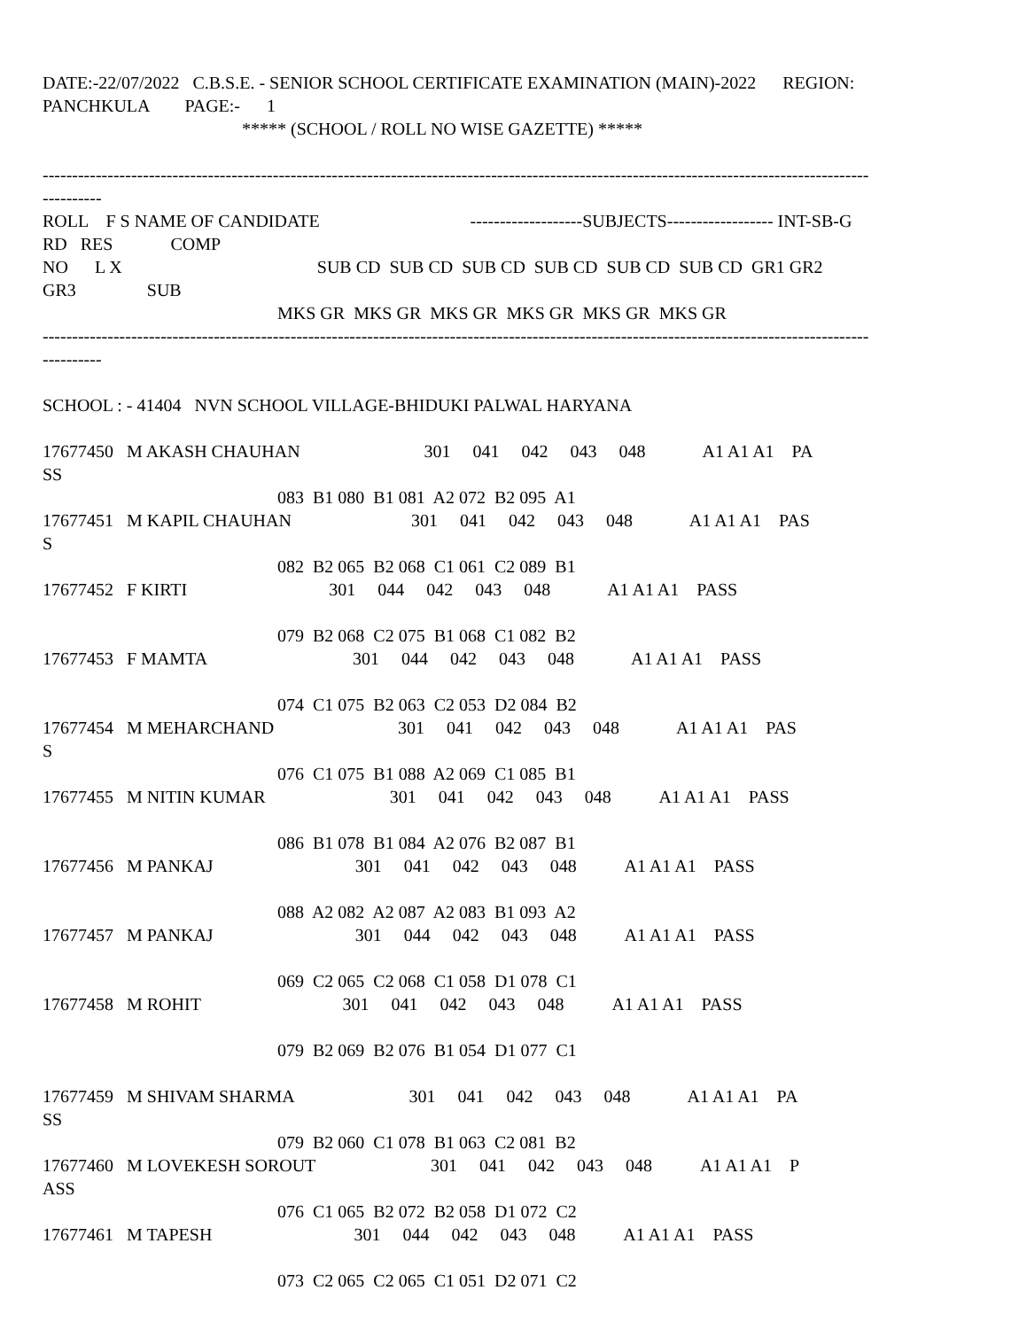DATE:-22/07/2022   C.B.S.E. - SENIOR SCHOOL CERTIFICATE EXAMINATION (MAIN)-2022      REGION:
PANCHKULA        PAGE:-      1
                                             ***** (SCHOOL / ROLL NO WISE GAZETTE) *****

--------------------------------------------------------------------------------------------------------------------------------------------
----------
ROLL    F S NAME OF CANDIDATE                                  -------------------SUBJECTS------------------ INT-SB-G
RD   RES             COMP
NO      L X                                            SUB CD  SUB CD  SUB CD  SUB CD  SUB CD  SUB CD  GR1 GR2
GR3                SUB
                                                     MKS GR  MKS GR  MKS GR  MKS GR  MKS GR  MKS GR
--------------------------------------------------------------------------------------------------------------------------------------------
----------

SCHOOL : - 41404   NVN SCHOOL VILLAGE-BHIDUKI PALWAL HARYANA

17677450   M AKASH CHAUHAN                            301     041     042     043     048             A1 A1 A1    PA
SS
                                                     083  B1 080  B1 081  A2 072  B2 095  A1
17677451   M KAPIL CHAUHAN                           301     041     042     043     048             A1 A1 A1    PAS
S
                                                     082  B2 065  B2 068  C1 061  C2 089  B1
17677452   F KIRTI                                301     044     042     043     048             A1 A1 A1    PASS

                                                     079  B2 068  C2 075  B1 068  C1 082  B2
17677453   F MAMTA                                 301     044     042     043     048             A1 A1 A1    PASS

                                                     074  C1 075  B2 063  C2 053  D2 084  B2
17677454   M MEHARCHAND                            301     041     042     043     048             A1 A1 A1    PAS
S
                                                     076  C1 075  B1 088  A2 069  C1 085  B1
17677455   M NITIN KUMAR                            301     041     042     043     048           A1 A1 A1    PASS

                                                     086  B1 078  B1 084  A2 076  B2 087  B1
17677456   M PANKAJ                                301     041     042     043     048           A1 A1 A1    PASS

                                                     088  A2 082  A2 087  A2 083  B1 093  A2
17677457   M PANKAJ                                301     044     042     043     048           A1 A1 A1    PASS

                                                     069  C2 065  C2 068  C1 058  D1 078  C1
17677458   M ROHIT                                301     041     042     043     048           A1 A1 A1    PASS

                                                     079  B2 069  B2 076  B1 054  D1 077  C1

17677459   M SHIVAM SHARMA                          301     041     042     043     048             A1 A1 A1    PA
SS
                                                     079  B2 060  C1 078  B1 063  C2 081  B2
17677460   M LOVEKESH SOROUT                          301     041     042     043     048           A1 A1 A1    P
ASS
                                                     076  C1 065  B2 072  B2 058  D1 072  C2
17677461   M TAPESH                                301     044     042     043     048           A1 A1 A1    PASS

                                                     073  C2 065  C2 065  C1 051  D2 071  C2